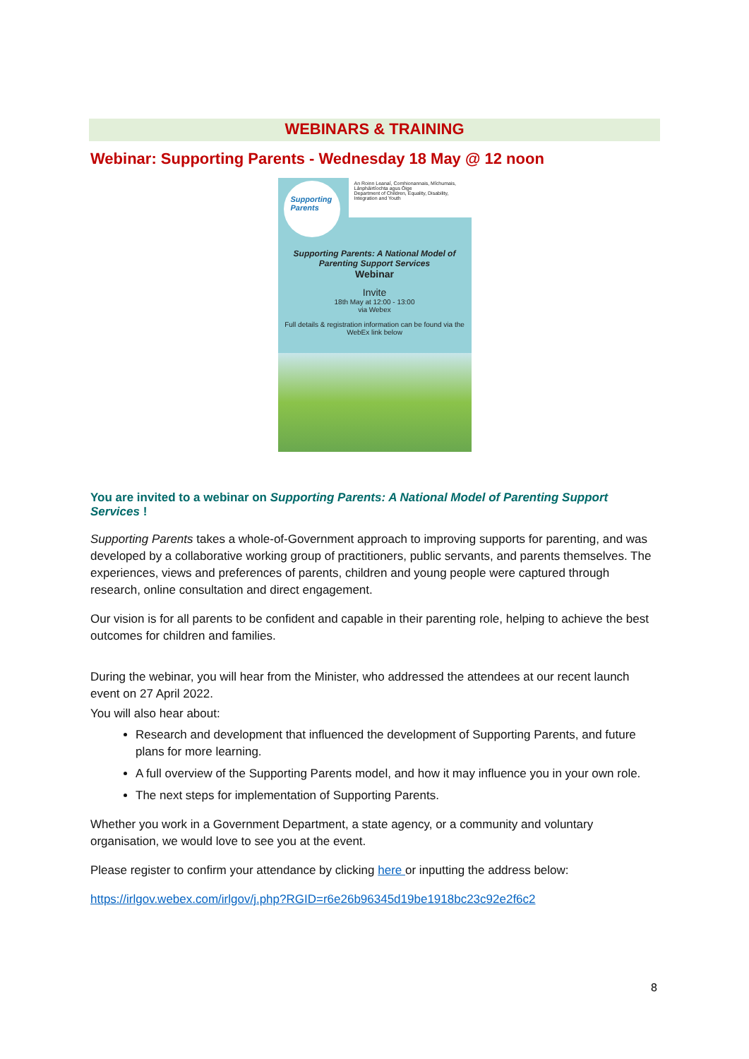WEBINARS & TRAINING
Webinar: Supporting Parents - Wednesday 18 May @ 12 noon
Supporting Parents
An Roinn Leanaí, Comhionannais, Míchumais, Lánpháirtíochta agus Óige
Department of Children, Equality, Disability, Integration and Youth
Supporting Parents: A National Model of
Parenting Support Services
Webinar
Invite
18th May at 12:00 - 13:00
via Webex
Full details & registration information can be found via the WebEx link below
You are invited to a webinar on Supporting Parents: A National Model of Parenting Support Services !
Supporting Parents takes a whole-of-Government approach to improving supports for parenting, and was developed by a collaborative working group of practitioners, public servants, and parents themselves. The experiences, views and preferences of parents, children and young people were captured through research, online consultation and direct engagement.
Our vision is for all parents to be confident and capable in their parenting role, helping to achieve the best outcomes for children and families.
During the webinar, you will hear from the Minister, who addressed the attendees at our recent launch event on 27 April 2022.
You will also hear about:
Research and development that influenced the development of Supporting Parents, and future plans for more learning.
A full overview of the Supporting Parents model, and how it may influence you in your own role.
The next steps for implementation of Supporting Parents.
Whether you work in a Government Department, a state agency, or a community and voluntary organisation, we would love to see you at the event.
Please register to confirm your attendance by clicking here or inputting the address below:
https://irlgov.webex.com/irlgov/j.php?RGID=r6e26b96345d19be1918bc23c92e2f6c2
8